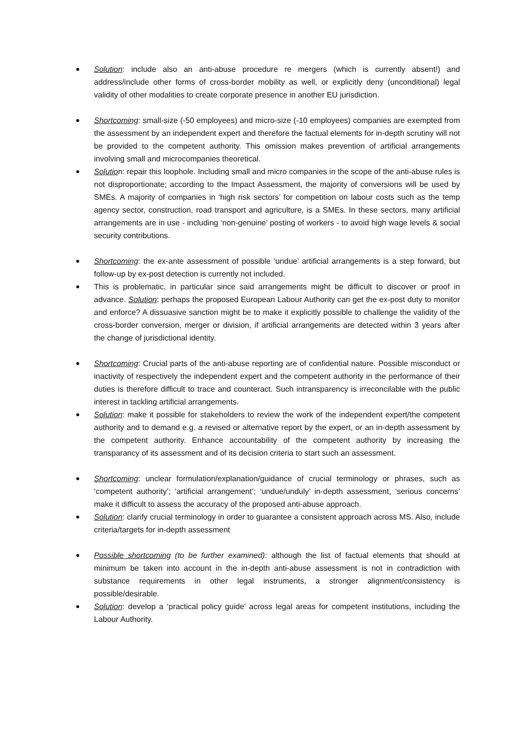Solution: include also an anti-abuse procedure re mergers (which is currently absent!) and address/include other forms of cross-border mobility as well, or explicitly deny (unconditional) legal validity of other modalities to create corporate presence in another EU jurisdiction.
Shortcoming: small-size (-50 employees) and micro-size (-10 employees) companies are exempted from the assessment by an independent expert and therefore the factual elements for in-depth scrutiny will not be provided to the competent authority. This omission makes prevention of artificial arrangements involving small and microcompanies theoretical.
Solution: repair this loophole. Including small and micro companies in the scope of the anti-abuse rules is not disproportionate; according to the Impact Assessment, the majority of conversions will be used by SMEs. A majority of companies in ‘high risk sectors’ for competition on labour costs such as the temp agency sector, construction, road transport and agriculture, is a SMEs. In these sectors, many artificial arrangements are in use - including ‘non-genuine’ posting of workers - to avoid high wage levels & social security contributions.
Shortcoming: the ex-ante assessment of possible ‘undue’ artificial arrangements is a step forward, but follow-up by ex-post detection is currently not included.
This is problematic, in particular since said arrangements might be difficult to discover or proof in advance. Solution: perhaps the proposed European Labour Authority can get the ex-post duty to monitor and enforce? A dissuasive sanction might be to make it explicitly possible to challenge the validity of the cross-border conversion, merger or division, if artificial arrangements are detected within 3 years after the change of jurisdictional identity.
Shortcoming: Crucial parts of the anti-abuse reporting are of confidential nature. Possible misconduct or inactivity of respectively the independent expert and the competent authority in the performance of their duties is therefore difficult to trace and counteract. Such intransparency is irreconcilable with the public interest in tackling artificial arrangements.
Solution: make it possible for stakeholders to review the work of the independent expert/the competent authority and to demand e.g. a revised or alternative report by the expert, or an in-depth assessment by the competent authority. Enhance accountability of the competent authority by increasing the transparancy of its assessment and of its decision criteria to start such an assessment.
Shortcoming: unclear formulation/explanation/guidance of crucial terminology or phrases, such as ‘competent authority’; ‘artificial arrangement’; ‘undue/unduly’ in-depth assessment, ‘serious concerns’ make it difficult to assess the accuracy of the proposed anti-abuse approach.
Solution: clarify crucial terminology in order to guarantee a consistent approach across MS. Also, include criteria/targets for in-depth assessment
Possible shortcoming (to be further examined): although the list of factual elements that should at minimum be taken into account in the in-depth anti-abuse assessment is not in contradiction with substance requirements in other legal instruments, a stronger alignment/consistency is possible/desirable.
Solution: develop a ‘practical policy guide’ across legal areas for competent institutions, including the Labour Authority.